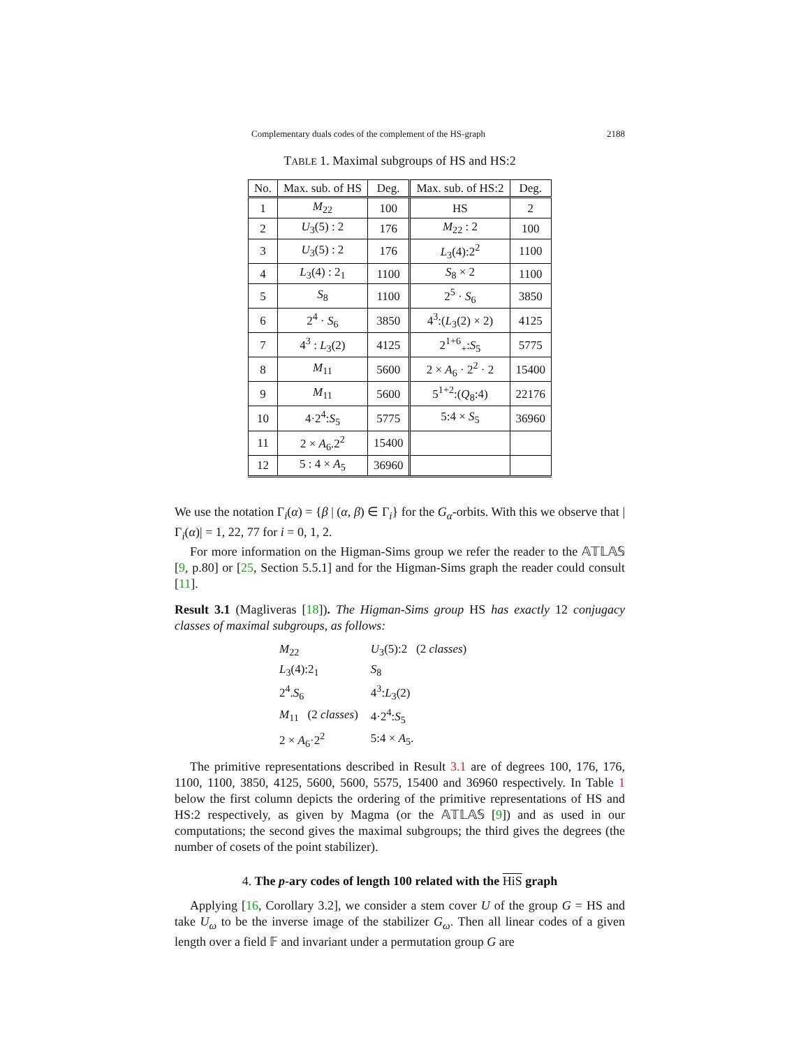Complementary duals codes of the complement of the HS-graph 2188
TABLE 1. Maximal subgroups of HS and HS:2
| No. | Max. sub. of HS | Deg. | Max. sub. of HS:2 | Deg. |
| --- | --- | --- | --- | --- |
| 1 | M<sub>22</sub> | 100 | HS | 2 |
| 2 | U<sub>3</sub>(5) : 2 | 176 | M<sub>22</sub> : 2 | 100 |
| 3 | U<sub>3</sub>(5) : 2 | 176 | L<sub>3</sub>(4):2<sup>2</sup> | 1100 |
| 4 | L<sub>3</sub>(4) : 2<sub>1</sub> | 1100 | S<sub>8</sub> × 2 | 1100 |
| 5 | S<sub>8</sub> | 1100 | 2<sup>5</sup> · S<sub>6</sub> | 3850 |
| 6 | 2<sup>4</sup> · S<sub>6</sub> | 3850 | 4<sup>3</sup>:( L<sub>3</sub>(2) × 2) | 4125 |
| 7 | 4<sup>3</sup> : L<sub>3</sub>(2) | 4125 | 2<sup>1+6</sup><sub>+</sub>: S<sub>5</sub> | 5775 |
| 8 | M<sub>11</sub> | 5600 | 2 × A<sub>6</sub> · 2<sup>2</sup> · 2 | 15400 |
| 9 | M<sub>11</sub> | 5600 | 5<sup>1+2</sup>:( Q<sub>8</sub>:4) | 22176 |
| 10 | 4·2<sup>4</sup>: S<sub>5</sub> | 5775 | 5:4 × S<sub>5</sub> | 36960 |
| 11 | 2 × A<sub>6</sub>.2<sup>2</sup> | 15400 | | |
| 12 | 5 : 4 × A<sub>5</sub> | 36960 | | |
We use the notation Γ<sub>i</sub>(α) = {β | (α, β) ∈ Γ<sub>i</sub>} for the G<sub>α</sub>-orbits. With this we observe that |Γ<sub>i</sub>(α)| = 1, 22, 77 for i = 0, 1, 2.
For more information on the Higman-Sims group we refer the reader to the 𝔸𝕋𝕃𝔸𝕊 [9, p.80] or [25, Section 5.5.1] and for the Higman-Sims graph the reader could consult [11].
Result 3.1 (Magliveras [18]). The Higman-Sims group HS has exactly 12 conjugacy classes of maximal subgroups, as follows:
| M<sub>22</sub> | U<sub>3</sub>(5):2 (2 classes ) |
| L<sub>3</sub>(4):2<sub>1</sub> | S<sub>8</sub> |
| 2<sup>4</sup>. S<sub>6</sub> | 4<sup>3</sup>: L<sub>3</sub>(2) |
| M<sub>11</sub> (2 classes ) | 4·2<sup>4</sup>: S<sub>5</sub> |
| 2 × A<sub>6</sub>·2<sup>2</sup> | 5:4 × A<sub>5</sub>. |
The primitive representations described in Result 3.1 are of degrees 100, 176, 176, 1100, 1100, 3850, 4125, 5600, 5600, 5575, 15400 and 36960 respectively. In Table 1 below the first column depicts the ordering of the primitive representations of HS and HS:2 respectively, as given by Magma (or the 𝔸𝕋𝕃𝔸𝕊 [9]) and as used in our computations; the second gives the maximal subgroups; the third gives the degrees (the number of cosets of the point stabilizer).
4. The p-ary codes of length 100 related with the HiS graph
Applying [16, Corollary 3.2], we consider a stem cover U of the group G = HS and take U<sub>ω</sub> to be the inverse image of the stabilizer G<sub>ω</sub>. Then all linear codes of a given length over a field 𝔽 and invariant under a permutation group G are